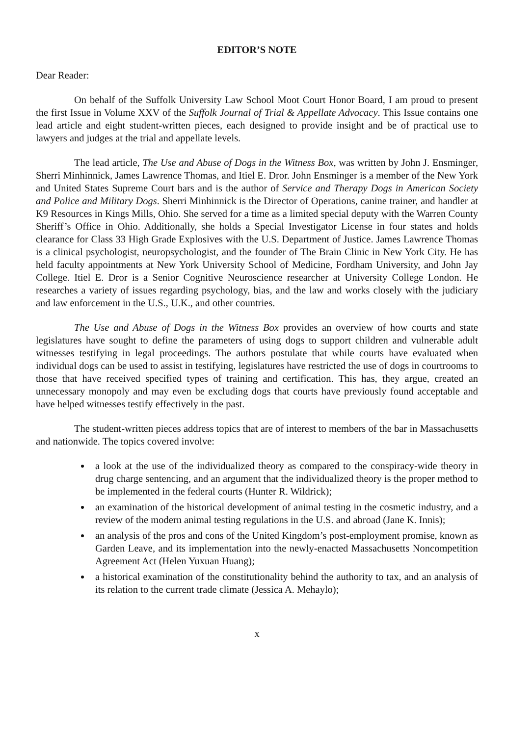EDITOR’S NOTE
Dear Reader:
On behalf of the Suffolk University Law School Moot Court Honor Board, I am proud to present the first Issue in Volume XXV of the Suffolk Journal of Trial & Appellate Advocacy. This Issue contains one lead article and eight student-written pieces, each designed to provide insight and be of practical use to lawyers and judges at the trial and appellate levels.
The lead article, The Use and Abuse of Dogs in the Witness Box, was written by John J. Ensminger, Sherri Minhinnick, James Lawrence Thomas, and Itiel E. Dror. John Ensminger is a member of the New York and United States Supreme Court bars and is the author of Service and Therapy Dogs in American Society and Police and Military Dogs. Sherri Minhinnick is the Director of Operations, canine trainer, and handler at K9 Resources in Kings Mills, Ohio. She served for a time as a limited special deputy with the Warren County Sheriff’s Office in Ohio. Additionally, she holds a Special Investigator License in four states and holds clearance for Class 33 High Grade Explosives with the U.S. Department of Justice. James Lawrence Thomas is a clinical psychologist, neuropsychologist, and the founder of The Brain Clinic in New York City. He has held faculty appointments at New York University School of Medicine, Fordham University, and John Jay College. Itiel E. Dror is a Senior Cognitive Neuroscience researcher at University College London. He researches a variety of issues regarding psychology, bias, and the law and works closely with the judiciary and law enforcement in the U.S., U.K., and other countries.
The Use and Abuse of Dogs in the Witness Box provides an overview of how courts and state legislatures have sought to define the parameters of using dogs to support children and vulnerable adult witnesses testifying in legal proceedings. The authors postulate that while courts have evaluated when individual dogs can be used to assist in testifying, legislatures have restricted the use of dogs in courtrooms to those that have received specified types of training and certification. This has, they argue, created an unnecessary monopoly and may even be excluding dogs that courts have previously found acceptable and have helped witnesses testify effectively in the past.
The student-written pieces address topics that are of interest to members of the bar in Massachusetts and nationwide. The topics covered involve:
a look at the use of the individualized theory as compared to the conspiracy-wide theory in drug charge sentencing, and an argument that the individualized theory is the proper method to be implemented in the federal courts (Hunter R. Wildrick);
an examination of the historical development of animal testing in the cosmetic industry, and a review of the modern animal testing regulations in the U.S. and abroad (Jane K. Innis);
an analysis of the pros and cons of the United Kingdom’s post-employment promise, known as Garden Leave, and its implementation into the newly-enacted Massachusetts Noncompetition Agreement Act (Helen Yuxuan Huang);
a historical examination of the constitutionality behind the authority to tax, and an analysis of its relation to the current trade climate (Jessica A. Mehaylo);
x